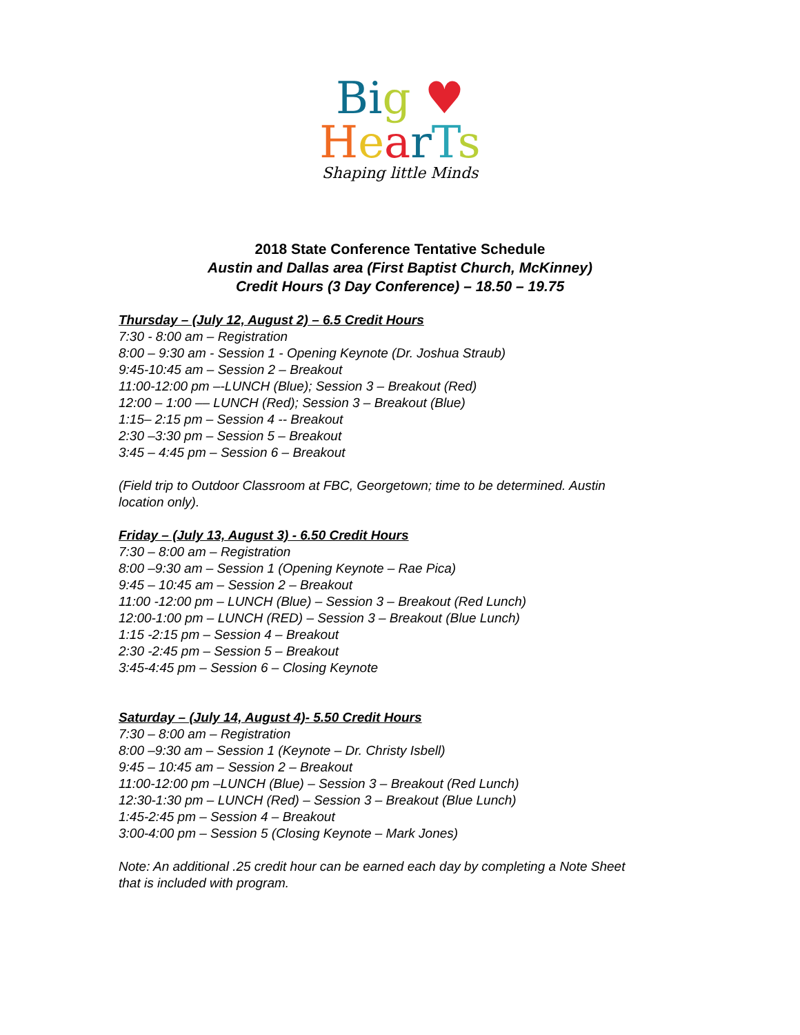Bi g ♥
HearTs
Shaping little Minds
2018 State Conference Tentative Schedule
Austin and Dallas area (First Baptist Church, McKinney)
Credit Hours (3 Day Conference) – 18.50 – 19.75
Thursday – (July 12, August 2) – 6.5 Credit Hours
7:30 - 8:00 am – Registration
8:00 – 9:30 am - Session 1 - Opening Keynote (Dr. Joshua Straub)
9:45-10:45 am – Session 2 – Breakout
11:00-12:00 pm –-LUNCH (Blue); Session 3 – Breakout (Red)
12:00 – 1:00 –– LUNCH (Red); Session 3 – Breakout (Blue)
1:15– 2:15 pm – Session 4 -- Breakout
2:30 –3:30 pm – Session 5 – Breakout
3:45 – 4:45 pm – Session 6 – Breakout
(Field trip to Outdoor Classroom at FBC, Georgetown; time to be determined. Austin
location only).
Friday – (July 13, August 3) - 6.50 Credit Hours
7:30 – 8:00 am – Registration
8:00 –9:30 am – Session 1 (Opening Keynote – Rae Pica)
9:45 – 10:45 am – Session 2 – Breakout
11:00 -12:00 pm – LUNCH (Blue) – Session 3 – Breakout (Red Lunch)
12:00-1:00 pm – LUNCH (RED) – Session 3 – Breakout (Blue Lunch)
1:15 -2:15 pm – Session 4 – Breakout
2:30 -2:45 pm – Session 5 – Breakout
3:45-4:45 pm – Session 6 – Closing Keynote
Saturday – (July 14, August 4)- 5.50 Credit Hours
7:30 – 8:00 am – Registration
8:00 –9:30 am – Session 1 (Keynote – Dr. Christy Isbell)
9:45 – 10:45 am – Session 2 – Breakout
11:00-12:00 pm –LUNCH (Blue) – Session 3 – Breakout (Red Lunch)
12:30-1:30 pm – LUNCH (Red) – Session 3 – Breakout (Blue Lunch)
1:45-2:45 pm – Session 4 – Breakout
3:00-4:00 pm – Session 5 (Closing Keynote – Mark Jones)
Note: An additional .25 credit hour can be earned each day by completing a Note Sheet
that is included with program.